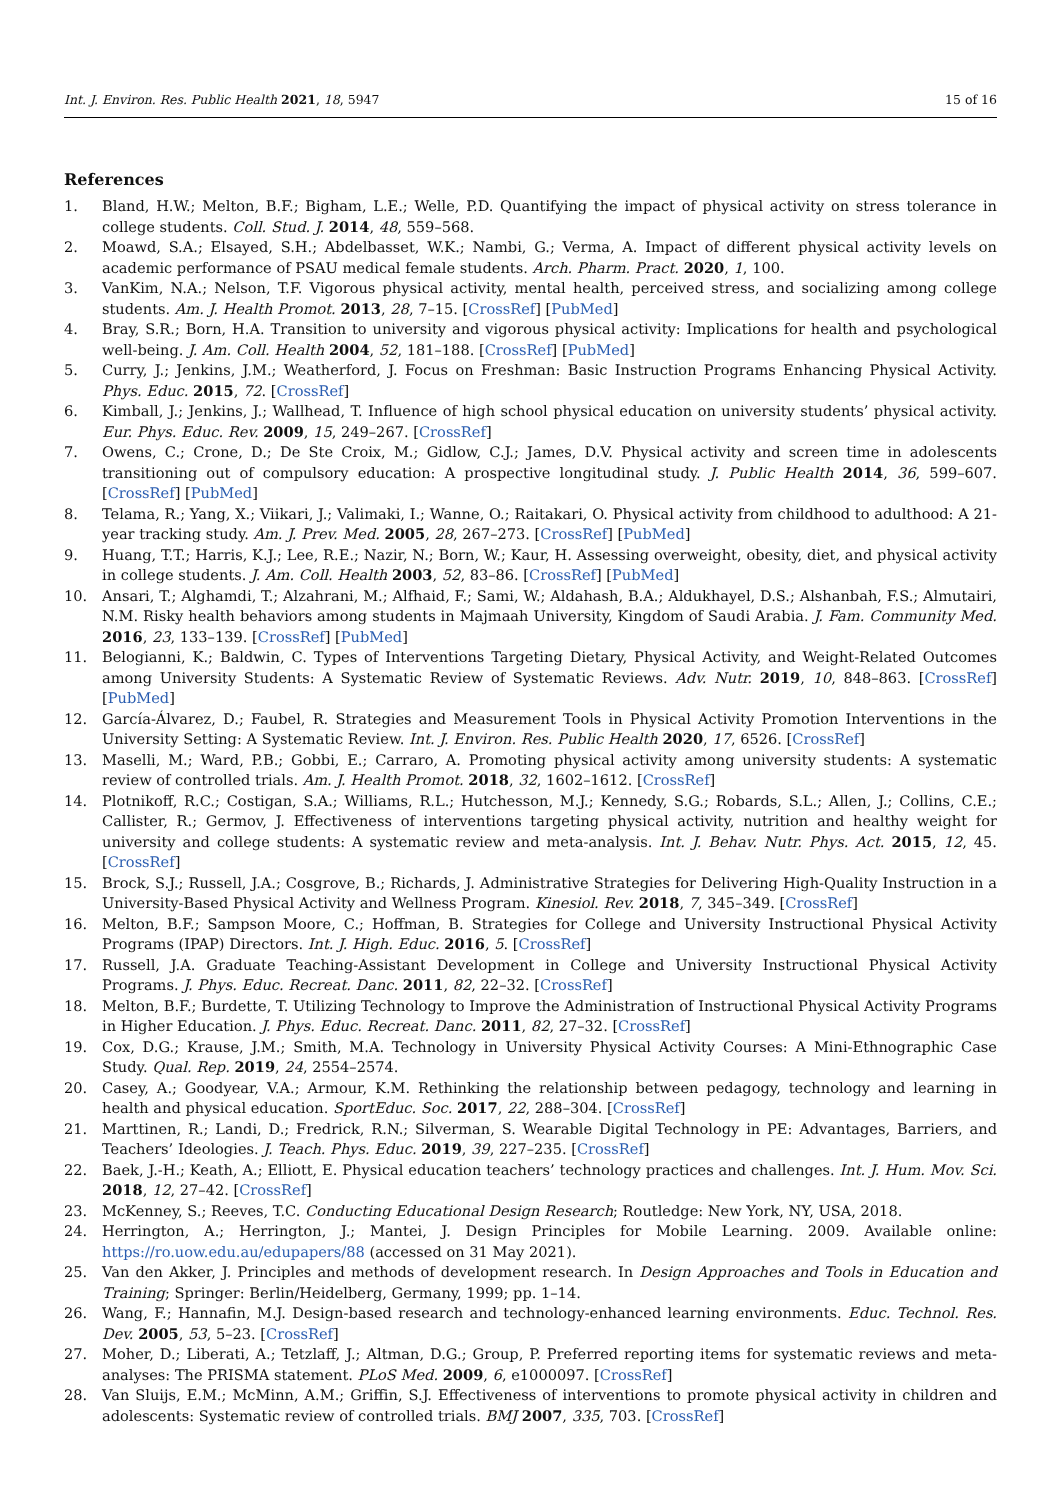Int. J. Environ. Res. Public Health 2021, 18, 5947 15 of 16
References
1. Bland, H.W.; Melton, B.F.; Bigham, L.E.; Welle, P.D. Quantifying the impact of physical activity on stress tolerance in college students. Coll. Stud. J. 2014, 48, 559–568.
2. Moawd, S.A.; Elsayed, S.H.; Abdelbasset, W.K.; Nambi, G.; Verma, A. Impact of different physical activity levels on academic performance of PSAU medical female students. Arch. Pharm. Pract. 2020, 1, 100.
3. VanKim, N.A.; Nelson, T.F. Vigorous physical activity, mental health, perceived stress, and socializing among college students. Am. J. Health Promot. 2013, 28, 7–15. [CrossRef] [PubMed]
4. Bray, S.R.; Born, H.A. Transition to university and vigorous physical activity: Implications for health and psychological well-being. J. Am. Coll. Health 2004, 52, 181–188. [CrossRef] [PubMed]
5. Curry, J.; Jenkins, J.M.; Weatherford, J. Focus on Freshman: Basic Instruction Programs Enhancing Physical Activity. Phys. Educ. 2015, 72. [CrossRef]
6. Kimball, J.; Jenkins, J.; Wallhead, T. Influence of high school physical education on university students’ physical activity. Eur. Phys. Educ. Rev. 2009, 15, 249–267. [CrossRef]
7. Owens, C.; Crone, D.; De Ste Croix, M.; Gidlow, C.J.; James, D.V. Physical activity and screen time in adolescents transitioning out of compulsory education: A prospective longitudinal study. J. Public Health 2014, 36, 599–607. [CrossRef] [PubMed]
8. Telama, R.; Yang, X.; Viikari, J.; Valimaki, I.; Wanne, O.; Raitakari, O. Physical activity from childhood to adulthood: A 21-year tracking study. Am. J. Prev. Med. 2005, 28, 267–273. [CrossRef] [PubMed]
9. Huang, T.T.; Harris, K.J.; Lee, R.E.; Nazir, N.; Born, W.; Kaur, H. Assessing overweight, obesity, diet, and physical activity in college students. J. Am. Coll. Health 2003, 52, 83–86. [CrossRef] [PubMed]
10. Ansari, T.; Alghamdi, T.; Alzahrani, M.; Alfhaid, F.; Sami, W.; Aldahash, B.A.; Aldukhayel, D.S.; Alshanbah, F.S.; Almutairi, N.M. Risky health behaviors among students in Majmaah University, Kingdom of Saudi Arabia. J. Fam. Community Med. 2016, 23, 133–139. [CrossRef] [PubMed]
11. Belogianni, K.; Baldwin, C. Types of Interventions Targeting Dietary, Physical Activity, and Weight-Related Outcomes among University Students: A Systematic Review of Systematic Reviews. Adv. Nutr. 2019, 10, 848–863. [CrossRef] [PubMed]
12. García-Álvarez, D.; Faubel, R. Strategies and Measurement Tools in Physical Activity Promotion Interventions in the University Setting: A Systematic Review. Int. J. Environ. Res. Public Health 2020, 17, 6526. [CrossRef]
13. Maselli, M.; Ward, P.B.; Gobbi, E.; Carraro, A. Promoting physical activity among university students: A systematic review of controlled trials. Am. J. Health Promot. 2018, 32, 1602–1612. [CrossRef]
14. Plotnikoff, R.C.; Costigan, S.A.; Williams, R.L.; Hutchesson, M.J.; Kennedy, S.G.; Robards, S.L.; Allen, J.; Collins, C.E.; Callister, R.; Germov, J. Effectiveness of interventions targeting physical activity, nutrition and healthy weight for university and college students: A systematic review and meta-analysis. Int. J. Behav. Nutr. Phys. Act. 2015, 12, 45. [CrossRef]
15. Brock, S.J.; Russell, J.A.; Cosgrove, B.; Richards, J. Administrative Strategies for Delivering High-Quality Instruction in a University-Based Physical Activity and Wellness Program. Kinesiol. Rev. 2018, 7, 345–349. [CrossRef]
16. Melton, B.F.; Sampson Moore, C.; Hoffman, B. Strategies for College and University Instructional Physical Activity Programs (IPAP) Directors. Int. J. High. Educ. 2016, 5. [CrossRef]
17. Russell, J.A. Graduate Teaching-Assistant Development in College and University Instructional Physical Activity Programs. J. Phys. Educ. Recreat. Danc. 2011, 82, 22–32. [CrossRef]
18. Melton, B.F.; Burdette, T. Utilizing Technology to Improve the Administration of Instructional Physical Activity Programs in Higher Education. J. Phys. Educ. Recreat. Danc. 2011, 82, 27–32. [CrossRef]
19. Cox, D.G.; Krause, J.M.; Smith, M.A. Technology in University Physical Activity Courses: A Mini-Ethnographic Case Study. Qual. Rep. 2019, 24, 2554–2574.
20. Casey, A.; Goodyear, V.A.; Armour, K.M. Rethinking the relationship between pedagogy, technology and learning in health and physical education. SportEduc. Soc. 2017, 22, 288–304. [CrossRef]
21. Marttinen, R.; Landi, D.; Fredrick, R.N.; Silverman, S. Wearable Digital Technology in PE: Advantages, Barriers, and Teachers’ Ideologies. J. Teach. Phys. Educ. 2019, 39, 227–235. [CrossRef]
22. Baek, J.-H.; Keath, A.; Elliott, E. Physical education teachers’ technology practices and challenges. Int. J. Hum. Mov. Sci. 2018, 12, 27–42. [CrossRef]
23. McKenney, S.; Reeves, T.C. Conducting Educational Design Research; Routledge: New York, NY, USA, 2018.
24. Herrington, A.; Herrington, J.; Mantei, J. Design Principles for Mobile Learning. 2009. Available online: https://ro.uow.edu.au/edupapers/88 (accessed on 31 May 2021).
25. Van den Akker, J. Principles and methods of development research. In Design Approaches and Tools in Education and Training; Springer: Berlin/Heidelberg, Germany, 1999; pp. 1–14.
26. Wang, F.; Hannafin, M.J. Design-based research and technology-enhanced learning environments. Educ. Technol. Res. Dev. 2005, 53, 5–23. [CrossRef]
27. Moher, D.; Liberati, A.; Tetzlaff, J.; Altman, D.G.; Group, P. Preferred reporting items for systematic reviews and meta-analyses: The PRISMA statement. PLoS Med. 2009, 6, e1000097. [CrossRef]
28. Van Sluijs, E.M.; McMinn, A.M.; Griffin, S.J. Effectiveness of interventions to promote physical activity in children and adolescents: Systematic review of controlled trials. BMJ 2007, 335, 703. [CrossRef]